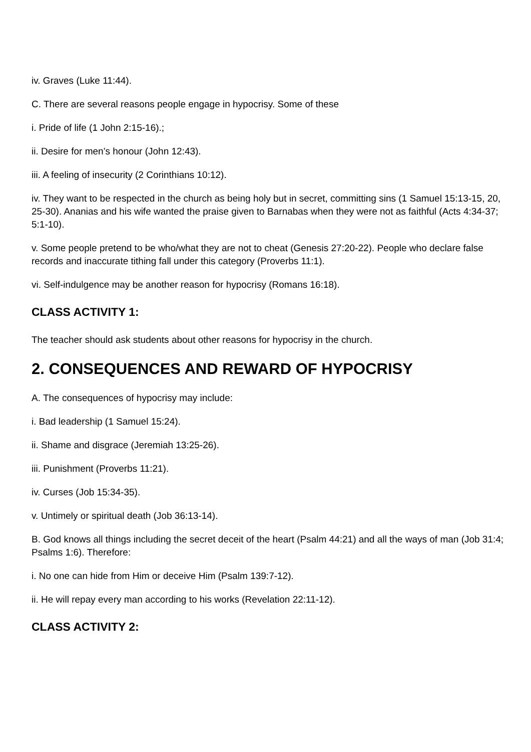iv. Graves (Luke 11:44).
C. There are several reasons people engage in hypocrisy. Some of these
i. Pride of life (1 John 2:15-16).;
ii. Desire for men’s honour (John 12:43).
iii. A feeling of insecurity (2 Corinthians 10:12).
iv. They want to be respected in the church as being holy but in secret, committing sins (1 Samuel 15:13-15, 20, 25-30). Ananias and his wife wanted the praise given to Barnabas when they were not as faithful (Acts 4:34-37; 5:1-10).
v. Some people pretend to be who/what they are not to cheat (Genesis 27:20-22). People who declare false records and inaccurate tithing fall under this category (Proverbs 11:1).
vi. Self-indulgence may be another reason for hypocrisy (Romans 16:18).
CLASS ACTIVITY 1:
The teacher should ask students about other reasons for hypocrisy in the church.
2. CONSEQUENCES AND REWARD OF HYPOCRISY
A. The consequences of hypocrisy may include:
i. Bad leadership (1 Samuel 15:24).
ii. Shame and disgrace (Jeremiah 13:25-26).
iii. Punishment (Proverbs 11:21).
iv. Curses (Job 15:34-35).
v. Untimely or spiritual death (Job 36:13-14).
B. God knows all things including the secret deceit of the heart (Psalm 44:21) and all the ways of man (Job 31:4; Psalms 1:6). Therefore:
i. No one can hide from Him or deceive Him (Psalm 139:7-12).
ii. He will repay every man according to his works (Revelation 22:11-12).
CLASS ACTIVITY 2: